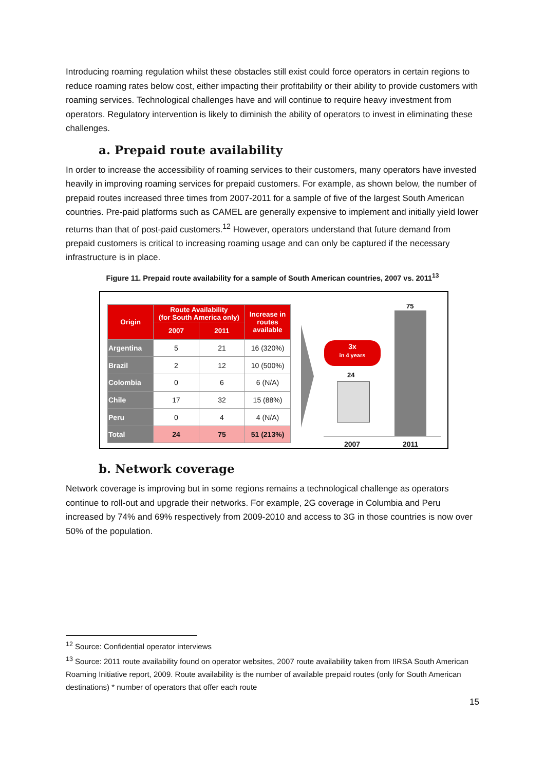Introducing roaming regulation whilst these obstacles still exist could force operators in certain regions to reduce roaming rates below cost, either impacting their profitability or their ability to provide customers with roaming services. Technological challenges have and will continue to require heavy investment from operators. Regulatory intervention is likely to diminish the ability of operators to invest in eliminating these challenges.
a. Prepaid route availability
In order to increase the accessibility of roaming services to their customers, many operators have invested heavily in improving roaming services for prepaid customers. For example, as shown below, the number of prepaid routes increased three times from 2007-2011 for a sample of five of the largest South American countries. Pre-paid platforms such as CAMEL are generally expensive to implement and initially yield lower returns than that of post-paid customers.<sup>12</sup> However, operators understand that future demand from prepaid customers is critical to increasing roaming usage and can only be captured if the necessary infrastructure is in place.
Figure 11. Prepaid route availability for a sample of South American countries, 2007 vs. 2011<sup>13</sup>
| Origin | Route Availability (for South America only) | | Increase in routes available |
| --- | --- | --- | --- |
| | 2007 | 2011 | |
| Argentina | 5 | 21 | 16 (320%) |
| Brazil | 2 | 12 | 10 (500%) |
| Colombia | 0 | 6 | 6 (N/A) |
| Chile | 17 | 32 | 15 (88%) |
| Peru | 0 | 4 | 4 (N/A) |
| Total | 24 | 75 | 51 (213%) |
24
75
3x
in 4 years
2007 2011
b. Network coverage
Network coverage is improving but in some regions remains a technological challenge as operators continue to roll-out and upgrade their networks. For example, 2G coverage in Columbia and Peru increased by 74% and 69% respectively from 2009-2010 and access to 3G in those countries is now over 50% of the population.
<sup>12</sup> Source: Confidential operator interviews
<sup>13</sup> Source: 2011 route availability found on operator websites, 2007 route availability taken from IIRSA South American Roaming Initiative report, 2009. Route availability is the number of available prepaid routes (only for South American destinations) * number of operators that offer each route
15